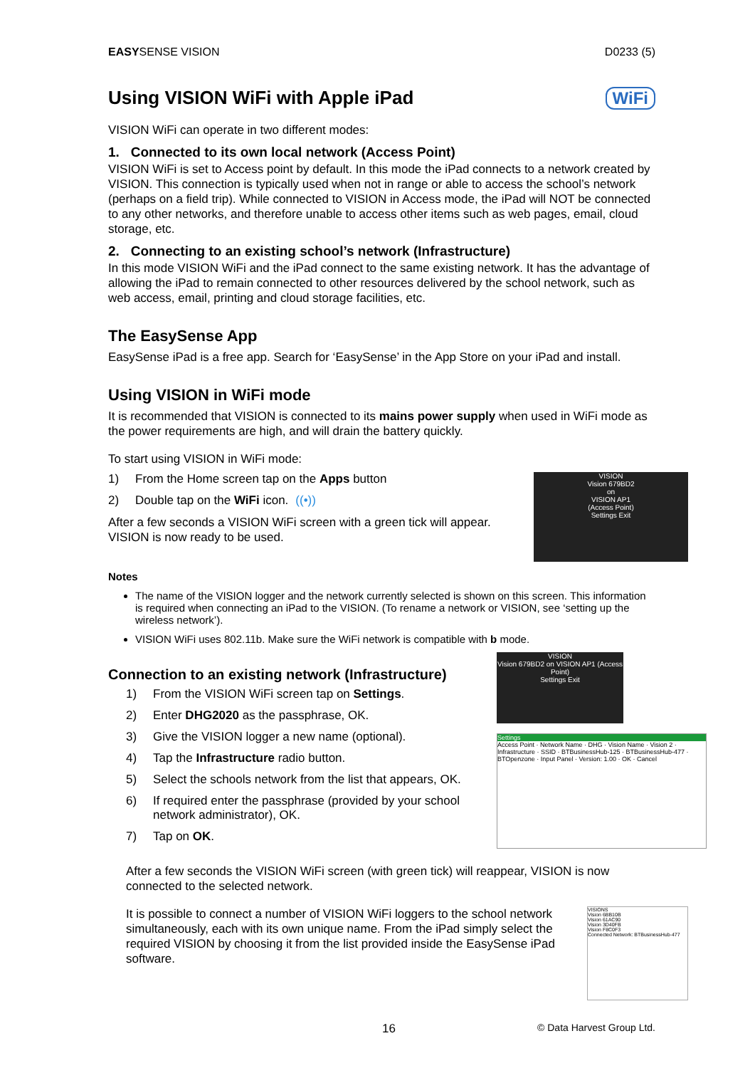EASYSENSE VISION D0233 (5)
Using VISION WiFi with Apple iPad WiFi
VISION WiFi can operate in two different modes:
1. Connected to its own local network (Access Point)
VISION WiFi is set to Access point by default. In this mode the iPad connects to a network created by VISION. This connection is typically used when not in range or able to access the school’s network (perhaps on a field trip). While connected to VISION in Access mode, the iPad will NOT be connected to any other networks, and therefore unable to access other items such as web pages, email, cloud storage, etc.
2. Connecting to an existing school’s network (Infrastructure)
In this mode VISION WiFi and the iPad connect to the same existing network. It has the advantage of allowing the iPad to remain connected to other resources delivered by the school network, such as web access, email, printing and cloud storage facilities, etc.
The EasySense App
EasySense iPad is a free app. Search for ‘EasySense’ in the App Store on your iPad and install.
Using VISION in WiFi mode
It is recommended that VISION is connected to its mains power supply when used in WiFi mode as the power requirements are high, and will drain the battery quickly.
To start using VISION in WiFi mode:
1) From the Home screen tap on the Apps button
2) Double tap on the WiFi icon. ((•))
After a few seconds a VISION WiFi screen with a green tick will appear. VISION is now ready to be used.
VISION
Vision 679BD2
on
VISION AP1
(Access Point)
Settings Exit
Notes
The name of the VISION logger and the network currently selected is shown on this screen. This information is required when connecting an iPad to the VISION. (To rename a network or VISION, see ‘setting up the wireless network’).
VISION WiFi uses 802.11b. Make sure the WiFi network is compatible with b mode.
Connection to an existing network (Infrastructure)
1) From the VISION WiFi screen tap on Settings.
2) Enter DHG2020 as the passphrase, OK.
3) Give the VISION logger a new name (optional).
4) Tap the Infrastructure radio button.
5) Select the schools network from the list that appears, OK.
6) If required enter the passphrase (provided by your school network administrator), OK.
7) Tap on OK.
VISION
Vision 679BD2 on VISION AP1 (Access Point)
Settings Exit
Settings
Access Point · Network Name · DHG · Vision Name · Vision 2 · Infrastructure · SSID · BTBusinessHub-125 · BTBusinessHub-477 · BTOpenzone · Input Panel · Version: 1.00 · OK · Cancel
After a few seconds the VISION WiFi screen (with green tick) will reappear, VISION is now connected to the selected network.
It is possible to connect a number of VISION WiFi loggers to the school network simultaneously, each with its own unique name. From the iPad simply select the required VISION by choosing it from the list provided inside the EasySense iPad software.
VISIONS
Vision 6BB10B
Vision 61AC90
Vision 3D40FB
Vision F8C0F3
Connected Network: BTBusinessHub-477
16 © Data Harvest Group Ltd.